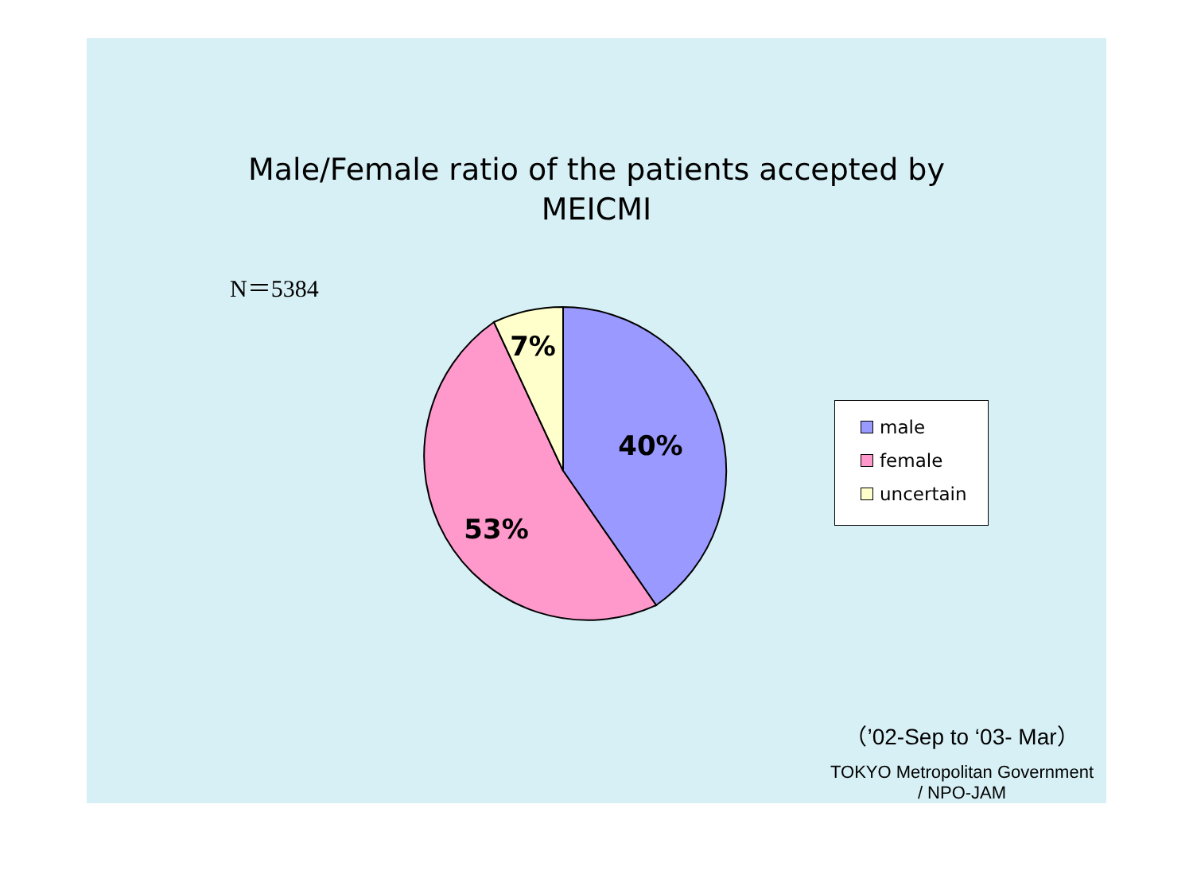Male/Female ratio of the patients accepted by
MEICMI
N＝5384
40%
53%
7%
male
female
uncertain
（’02-Sep to ‘03- Mar）
TOKYO Metropolitan Government
/ NPO-JAM